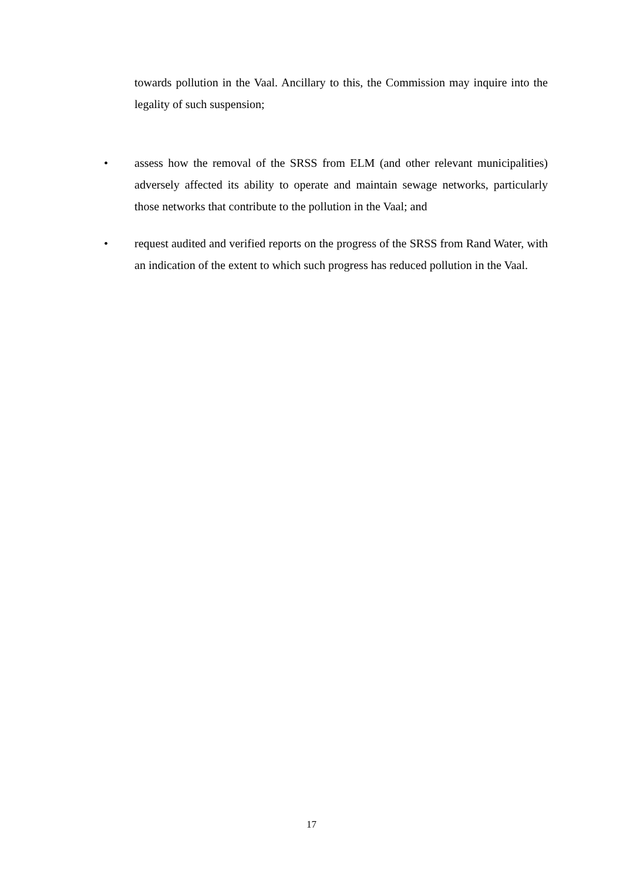towards pollution in the Vaal. Ancillary to this, the Commission may inquire into the legality of such suspension;
• assess how the removal of the SRSS from ELM (and other relevant municipalities) adversely affected its ability to operate and maintain sewage networks, particularly those networks that contribute to the pollution in the Vaal; and
• request audited and verified reports on the progress of the SRSS from Rand Water, with an indication of the extent to which such progress has reduced pollution in the Vaal.
17